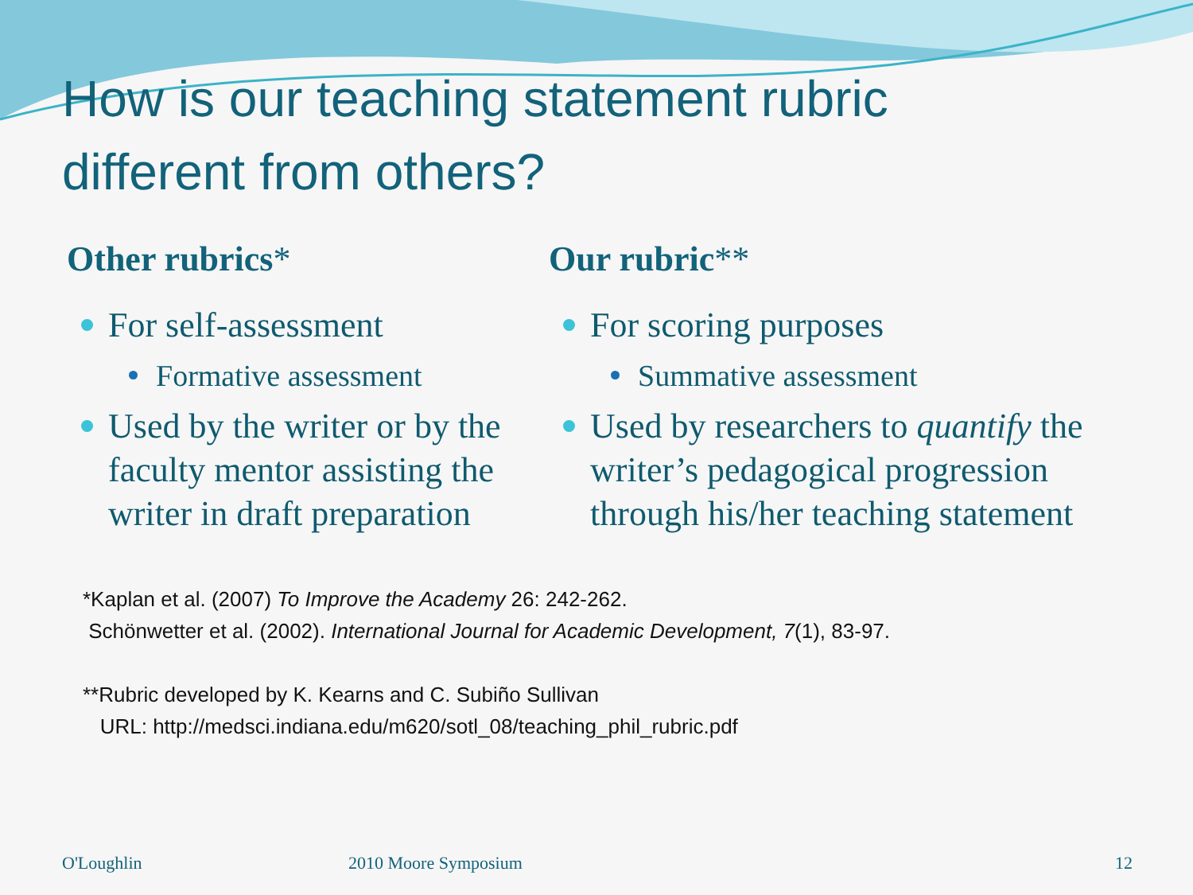How is our teaching statement rubric
different from others?
Other rubrics*
For self-assessment
Formative assessment
Used by the writer or by the faculty mentor assisting the writer in draft preparation
Our rubric**
For scoring purposes
Summative assessment
Used by researchers to quantify the writer’s pedagogical progression through his/her teaching statement
*Kaplan et al. (2007) To Improve the Academy 26: 242-262.
Schönwetter et al. (2002). International Journal for Academic Development, 7(1), 83-97.
**Rubric developed by K. Kearns and C. Subiño Sullivan
URL: http://medsci.indiana.edu/m620/sotl_08/teaching_phil_rubric.pdf
O'Loughlin 2010 Moore Symposium 12